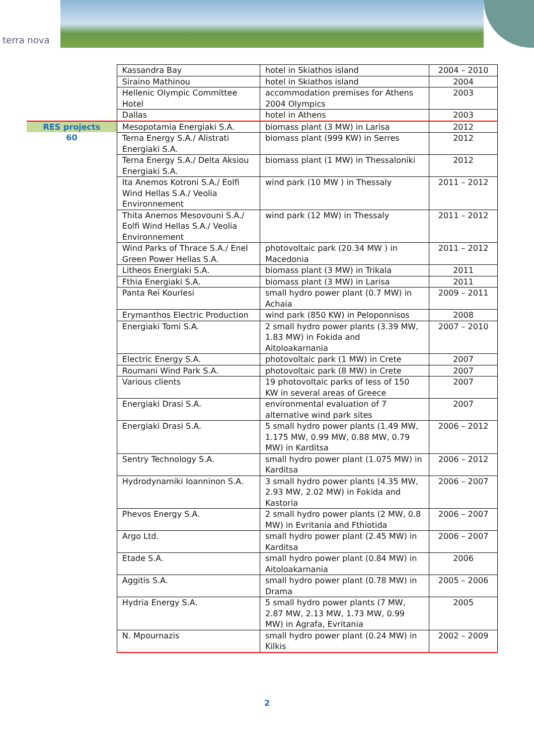terra nova
| | Kassandra Bay | hotel in Skiathos island | 2004 – 2010 |
| | Siraino Mathinou | hotel in Skiathos island | 2004 |
| | Hellenic Olympic Committee Hotel | accommodation premises for Athens 2004 Olympics | 2003 |
| | Dallas | hotel in Athens | 2003 |
| RES projects 60 | Mesopotamia Energiaki S.A. | biomass plant (3 MW) in Larisa | 2012 |
| | Terna Energy S.A./ Alistrati Energiaki S.A. | biomass plant (999 KW) in Serres | 2012 |
| | Terna Energy S.A./ Delta Aksiou Energiaki S.A. | biomass plant (1 MW) in Thessaloniki | 2012 |
| | Ita Anemos Kotroni S.A./ Eolfi Wind Hellas S.A./ Veolia Environnement | wind park (10 MW ) in Thessaly | 2011 – 2012 |
| | Thita Anemos Mesovouni S.A./ Eolfi Wind Hellas S.A./ Veolia Environnement | wind park (12 MW) in Thessaly | 2011 – 2012 |
| | Wind Parks of Thrace S.A./ Enel Green Power Hellas S.A. | photovoltaic park (20.34 MW ) in Macedonia | 2011 – 2012 |
| | Litheos Energiaki S.A. | biomass plant (3 MW) in Trikala | 2011 |
| | Fthia Energiaki S.A. | biomass plant (3 MW) in Larisa | 2011 |
| | Panta Rei Kourlesi | small hydro power plant (0.7 MW) in Achaia | 2009 – 2011 |
| | Erymanthos Electric Production | wind park (850 KW) in Peloponnisos | 2008 |
| | Energiaki Tomi S.A. | 2 small hydro power plants (3.39 MW, 1.83 MW) in Fokida and Aitoloakarnania | 2007 – 2010 |
| | Electric Energy S.A. | photovoltaic park (1 MW) in Crete | 2007 |
| | Roumani Wind Park S.A. | photovoltaic park (8 MW) in Crete | 2007 |
| | Various clients | 19 photovoltaic parks of less of 150 KW in several areas of Greece | 2007 |
| | Energiaki Drasi S.A. | environmental evaluation of 7 alternative wind park sites | 2007 |
| | Energiaki Drasi S.A. | 5 small hydro power plants (1.49 MW, 1.175 MW, 0.99 MW, 0.88 MW, 0.79 MW) in Karditsa | 2006 – 2012 |
| | Sentry Technology S.A. | small hydro power plant (1.075 MW) in Karditsa | 2006 – 2012 |
| | Hydrodynamiki Ioanninon S.A. | 3 small hydro power plants (4.35 MW, 2.93 MW, 2.02 MW) in Fokida and Kastoria | 2006 – 2007 |
| | Phevos Energy S.A. | 2 small hydro power plants (2 MW, 0.8 MW) in Evritania and Fthiotida | 2006 – 2007 |
| | Argo Ltd. | small hydro power plant (2.45 MW) in Karditsa | 2006 – 2007 |
| | Etade S.A. | small hydro power plant (0.84 MW) in Aitoloakarnania | 2006 |
| | Aggitis S.A. | small hydro power plant (0.78 MW) in Drama | 2005 – 2006 |
| | Hydria Energy S.A. | 5 small hydro power plants (7 MW, 2.87 MW, 2.13 MW, 1.73 MW, 0.99 MW) in Agrafa, Evritania | 2005 |
| | N. Mpournazis | small hydro power plant (0.24 MW) in Kilkis | 2002 – 2009 |
2